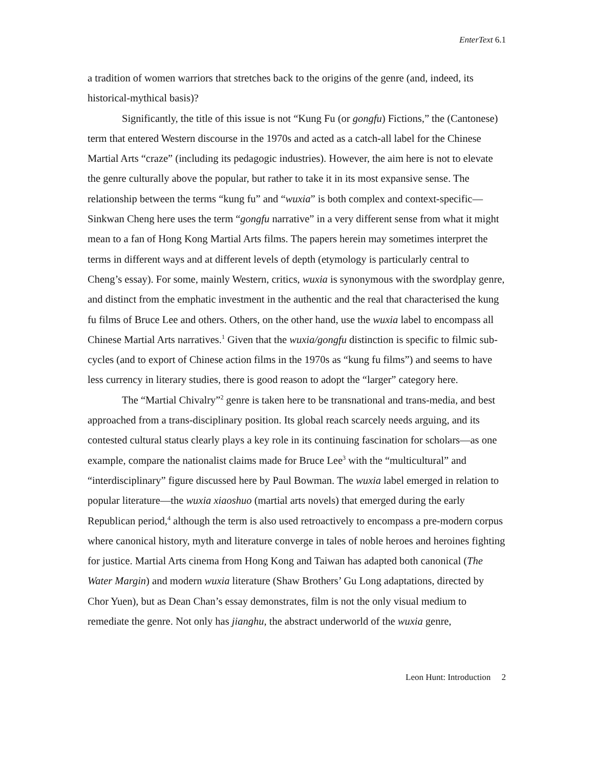EnterText 6.1
a tradition of women warriors that stretches back to the origins of the genre (and, indeed, its historical-mythical basis)?
Significantly, the title of this issue is not “Kung Fu (or gongfu) Fictions,” the (Cantonese) term that entered Western discourse in the 1970s and acted as a catch-all label for the Chinese Martial Arts “craze” (including its pedagogic industries). However, the aim here is not to elevate the genre culturally above the popular, but rather to take it in its most expansive sense. The relationship between the terms “kung fu” and “wuxia” is both complex and context-specific—Sinkwan Cheng here uses the term “gongfu narrative” in a very different sense from what it might mean to a fan of Hong Kong Martial Arts films. The papers herein may sometimes interpret the terms in different ways and at different levels of depth (etymology is particularly central to Cheng’s essay). For some, mainly Western, critics, wuxia is synonymous with the swordplay genre, and distinct from the emphatic investment in the authentic and the real that characterised the kung fu films of Bruce Lee and others. Others, on the other hand, use the wuxia label to encompass all Chinese Martial Arts narratives.<sup>1</sup> Given that the wuxia/gongfu distinction is specific to filmic sub-cycles (and to export of Chinese action films in the 1970s as “kung fu films”) and seems to have less currency in literary studies, there is good reason to adopt the “larger” category here.
The “Martial Chivalry”<sup>2</sup> genre is taken here to be transnational and trans-media, and best approached from a trans-disciplinary position. Its global reach scarcely needs arguing, and its contested cultural status clearly plays a key role in its continuing fascination for scholars—as one example, compare the nationalist claims made for Bruce Lee<sup>3</sup> with the “multicultural” and “interdisciplinary” figure discussed here by Paul Bowman. The wuxia label emerged in relation to popular literature—the wuxia xiaoshuo (martial arts novels) that emerged during the early Republican period,<sup>4</sup> although the term is also used retroactively to encompass a pre-modern corpus where canonical history, myth and literature converge in tales of noble heroes and heroines fighting for justice. Martial Arts cinema from Hong Kong and Taiwan has adapted both canonical (The Water Margin) and modern wuxia literature (Shaw Brothers’ Gu Long adaptations, directed by Chor Yuen), but as Dean Chan’s essay demonstrates, film is not the only visual medium to remediate the genre. Not only has jianghu, the abstract underworld of the wuxia genre,
Leon Hunt: Introduction 2